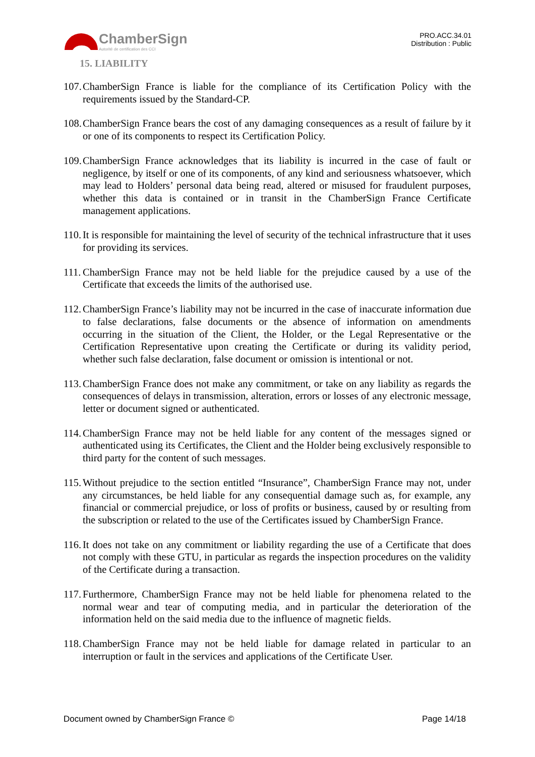ChamberSign
Autorité de certification des CCI
PRO.ACC.34.01
Distribution : Public
15. LIABILITY
107. ChamberSign France is liable for the compliance of its Certification Policy with the requirements issued by the Standard-CP.
108. ChamberSign France bears the cost of any damaging consequences as a result of failure by it or one of its components to respect its Certification Policy.
109. ChamberSign France acknowledges that its liability is incurred in the case of fault or negligence, by itself or one of its components, of any kind and seriousness whatsoever, which may lead to Holders’ personal data being read, altered or misused for fraudulent purposes, whether this data is contained or in transit in the ChamberSign France Certificate management applications.
110. It is responsible for maintaining the level of security of the technical infrastructure that it uses for providing its services.
111. ChamberSign France may not be held liable for the prejudice caused by a use of the Certificate that exceeds the limits of the authorised use.
112. ChamberSign France’s liability may not be incurred in the case of inaccurate information due to false declarations, false documents or the absence of information on amendments occurring in the situation of the Client, the Holder, or the Legal Representative or the Certification Representative upon creating the Certificate or during its validity period, whether such false declaration, false document or omission is intentional or not.
113. ChamberSign France does not make any commitment, or take on any liability as regards the consequences of delays in transmission, alteration, errors or losses of any electronic message, letter or document signed or authenticated.
114. ChamberSign France may not be held liable for any content of the messages signed or authenticated using its Certificates, the Client and the Holder being exclusively responsible to third party for the content of such messages.
115. Without prejudice to the section entitled “Insurance”, ChamberSign France may not, under any circumstances, be held liable for any consequential damage such as, for example, any financial or commercial prejudice, or loss of profits or business, caused by or resulting from the subscription or related to the use of the Certificates issued by ChamberSign France.
116. It does not take on any commitment or liability regarding the use of a Certificate that does not comply with these GTU, in particular as regards the inspection procedures on the validity of the Certificate during a transaction.
117. Furthermore, ChamberSign France may not be held liable for phenomena related to the normal wear and tear of computing media, and in particular the deterioration of the information held on the said media due to the influence of magnetic fields.
118. ChamberSign France may not be held liable for damage related in particular to an interruption or fault in the services and applications of the Certificate User.
Document owned by ChamberSign France © Page 14/18